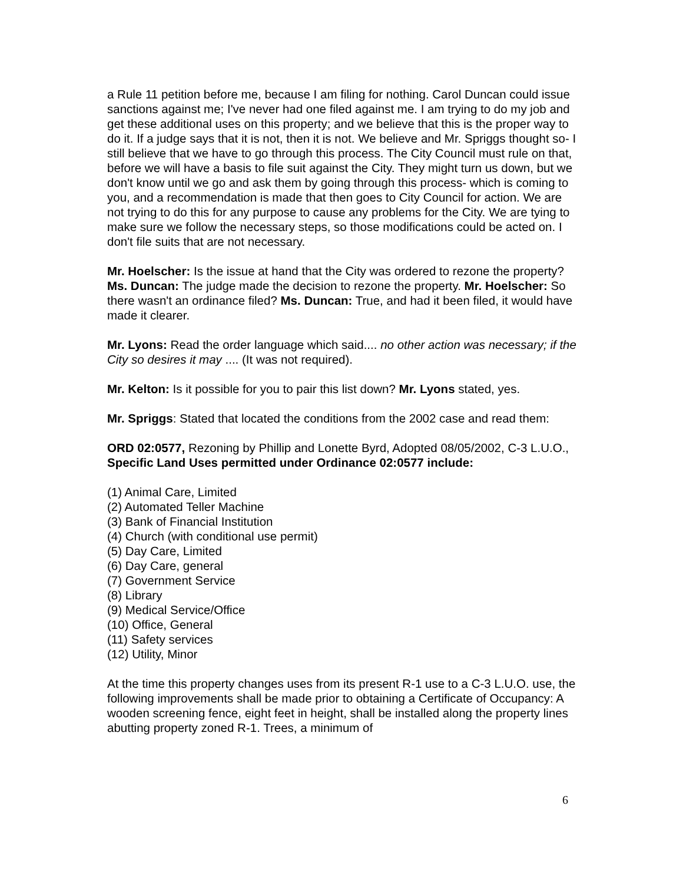a Rule 11 petition before me, because I am filing for nothing. Carol Duncan could issue sanctions against me; I've never had one filed against me. I am trying to do my job and get these additional uses on this property; and we believe that this is the proper way to do it. If a judge says that it is not, then it is not. We believe and Mr. Spriggs thought so- I still believe that we have to go through this process. The City Council must rule on that, before we will have a basis to file suit against the City. They might turn us down, but we don't know until we go and ask them by going through this process- which is coming to you, and a recommendation is made that then goes to City Council for action. We are not trying to do this for any purpose to cause any problems for the City. We are tying to make sure we follow the necessary steps, so those modifications could be acted on. I don't file suits that are not necessary.
Mr. Hoelscher: Is the issue at hand that the City was ordered to rezone the property? Ms. Duncan: The judge made the decision to rezone the property. Mr. Hoelscher: So there wasn't an ordinance filed? Ms. Duncan: True, and had it been filed, it would have made it clearer.
Mr. Lyons: Read the order language which said.... no other action was necessary; if the City so desires it may .... (It was not required).
Mr. Kelton: Is it possible for you to pair this list down? Mr. Lyons stated, yes.
Mr. Spriggs: Stated that located the conditions from the 2002 case and read them:
ORD 02:0577, Rezoning by Phillip and Lonette Byrd, Adopted 08/05/2002, C-3 L.U.O., Specific Land Uses permitted under Ordinance 02:0577 include:
(1) Animal Care, Limited
(2) Automated Teller Machine
(3) Bank of Financial Institution
(4) Church (with conditional use permit)
(5) Day Care, Limited
(6) Day Care, general
(7) Government Service
(8) Library
(9) Medical Service/Office
(10) Office, General
(11) Safety services
(12) Utility, Minor
At the time this property changes uses from its present R-1 use to a C-3 L.U.O. use, the following improvements shall be made prior to obtaining a Certificate of Occupancy: A wooden screening fence, eight feet in height, shall be installed along the property lines abutting property zoned R-1. Trees, a minimum of
6